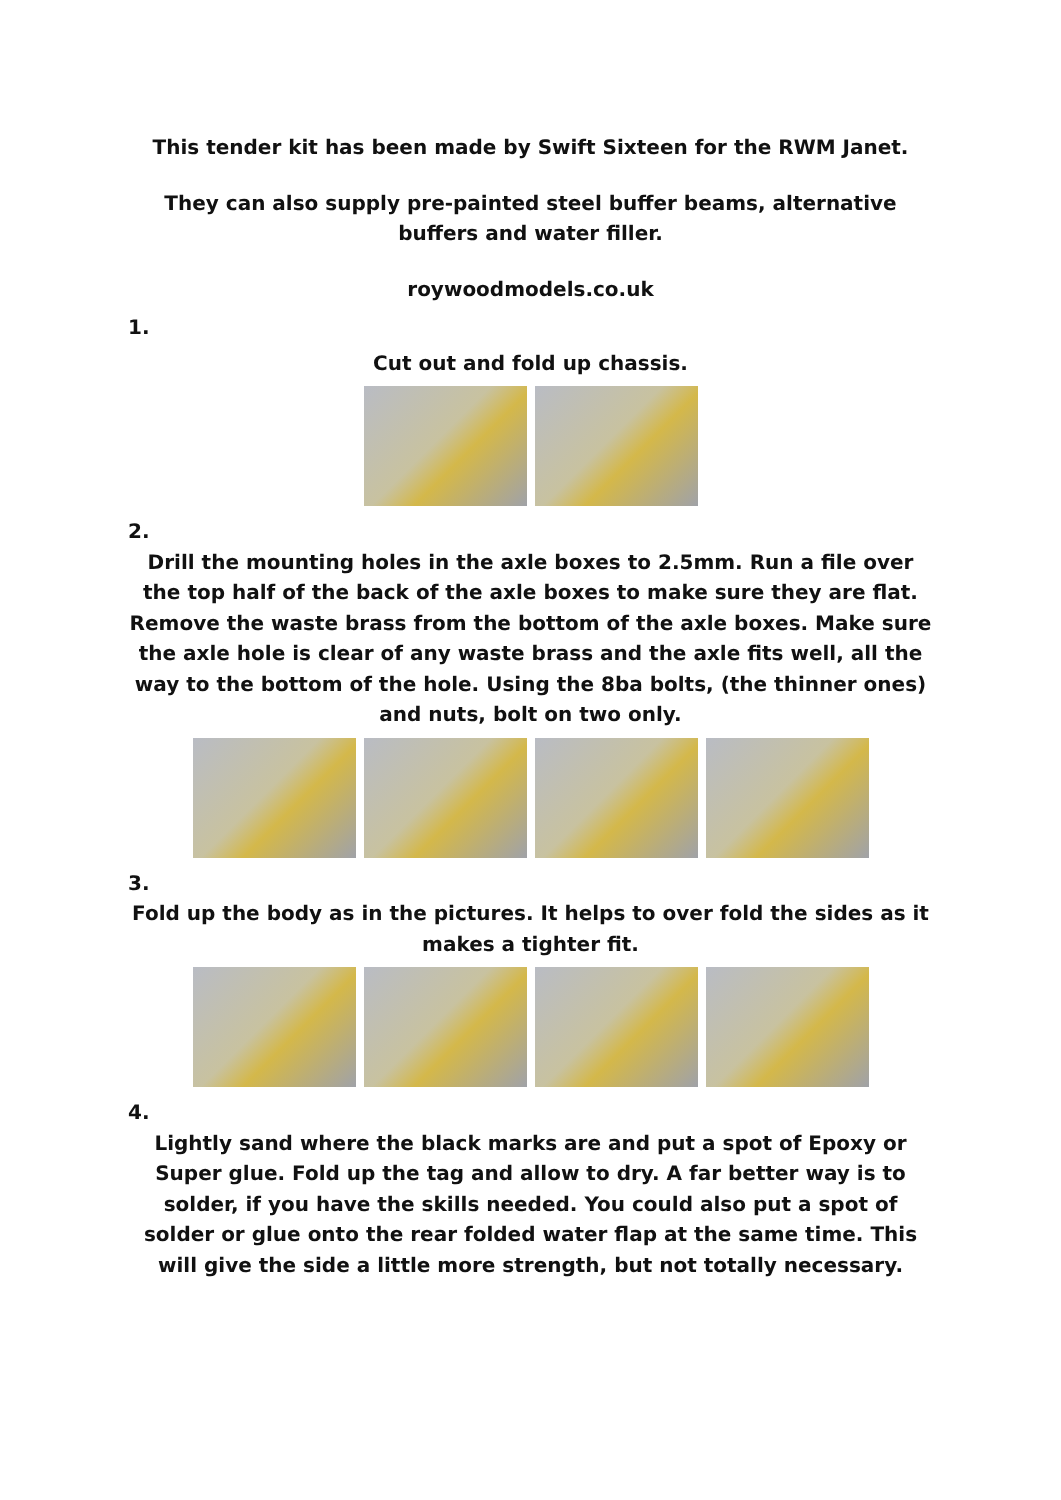This tender kit has been made by Swift Sixteen for the RWM Janet.
They can also supply pre-painted steel buffer beams, alternative buffers and water filler.
roywoodmodels.co.uk
1.
Cut out and fold up chassis.
2.
Drill the mounting holes in the axle boxes to 2.5mm. Run a file over the top half of the back of the axle boxes to make sure they are flat. Remove the waste brass from the bottom of the axle boxes. Make sure the axle hole is clear of any waste brass and the axle fits well, all the way to the bottom of the hole. Using the 8ba bolts, (the thinner ones) and nuts, bolt on two only.
3.
Fold up the body as in the pictures. It helps to over fold the sides as it makes a tighter fit.
4.
Lightly sand where the black marks are and put a spot of Epoxy or Super glue. Fold up the tag and allow to dry. A far better way is to solder, if you have the skills needed. You could also put a spot of solder or glue onto the rear folded water flap at the same time. This will give the side a little more strength, but not totally necessary.